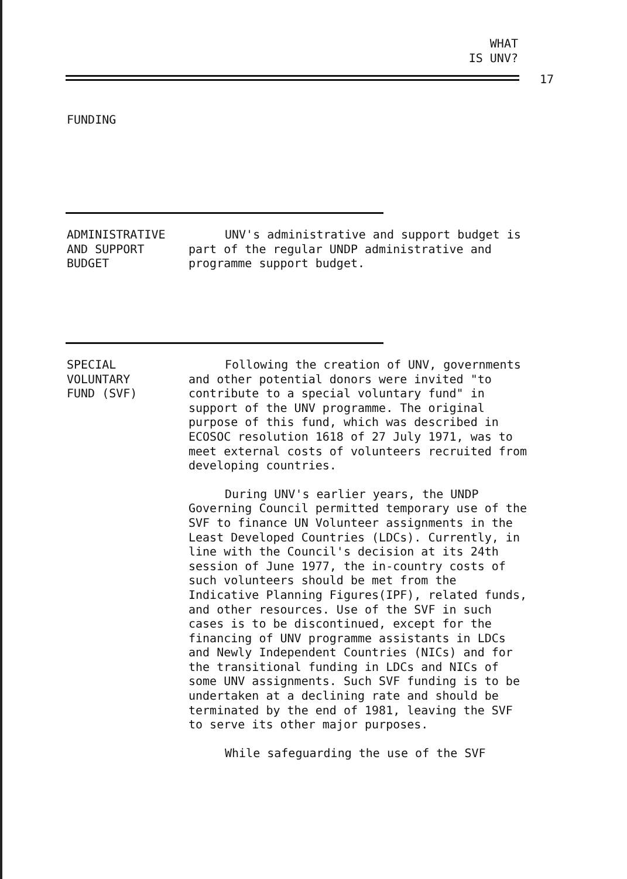WHAT
IS UNV?
17
FUNDING
ADMINISTRATIVE
AND SUPPORT
BUDGET
UNV's administrative and support budget is part of the regular UNDP administrative and programme support budget.
SPECIAL
VOLUNTARY
FUND (SVF)
Following the creation of UNV, governments and other potential donors were invited "to contribute to a special voluntary fund" in support of the UNV programme. The original purpose of this fund, which was described in ECOSOC resolution 1618 of 27 July 1971, was to meet external costs of volunteers recruited from developing countries.
During UNV's earlier years, the UNDP Governing Council permitted temporary use of the SVF to finance UN Volunteer assignments in the Least Developed Countries (LDCs). Currently, in line with the Council's decision at its 24th session of June 1977, the in-country costs of such volunteers should be met from the Indicative Planning Figures(IPF), related funds, and other resources. Use of the SVF in such cases is to be discontinued, except for the financing of UNV programme assistants in LDCs and Newly Independent Countries (NICs) and for the transitional funding in LDCs and NICs of some UNV assignments. Such SVF funding is to be undertaken at a declining rate and should be terminated by the end of 1981, leaving the SVF to serve its other major purposes.
While safeguarding the use of the SVF